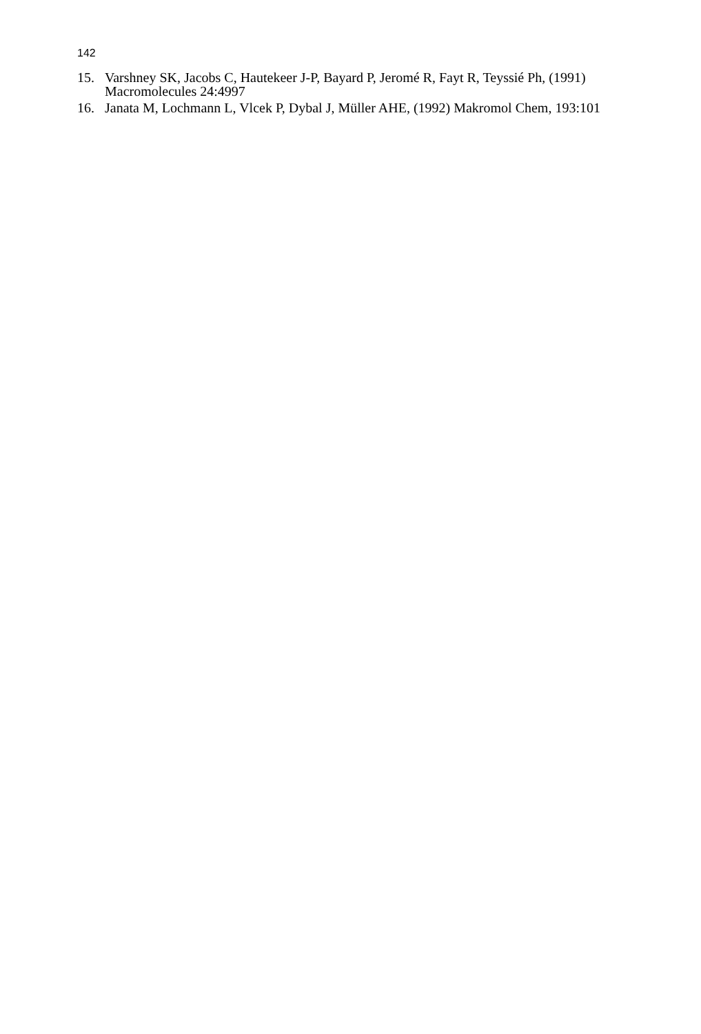142
15. Varshney SK, Jacobs C, Hautekeer J-P, Bayard P, Jeromé R, Fayt R, Teyssié Ph, (1991) Macromolecules 24:4997
16. Janata M, Lochmann L, Vlcek P, Dybal J, Müller AHE, (1992) Makromol Chem, 193:101